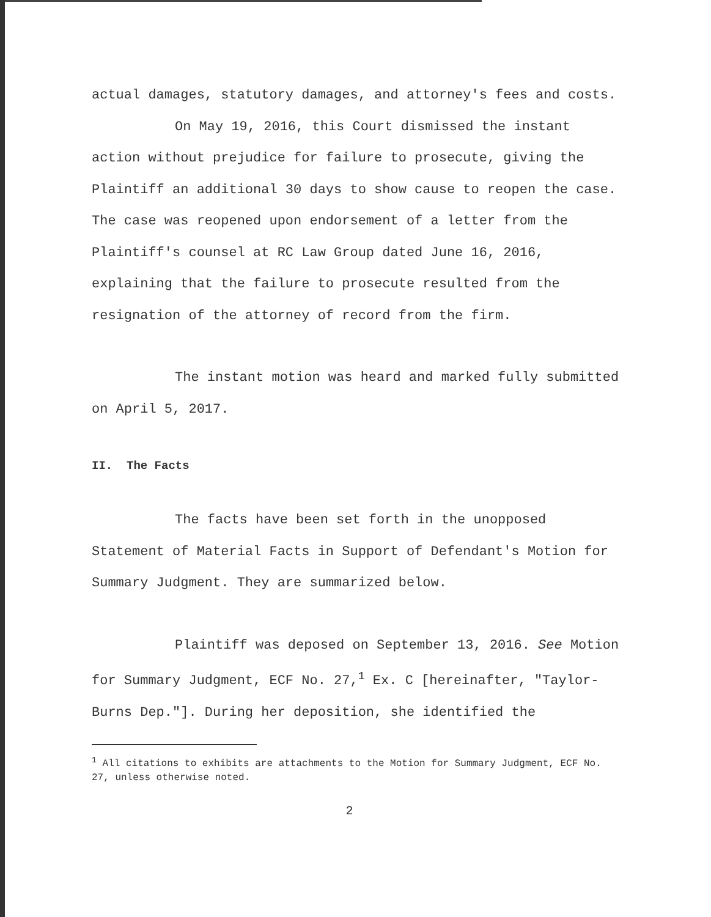actual damages, statutory damages, and attorney's fees and costs.
On May 19, 2016, this Court dismissed the instant action without prejudice for failure to prosecute, giving the Plaintiff an additional 30 days to show cause to reopen the case. The case was reopened upon endorsement of a letter from the Plaintiff's counsel at RC Law Group dated June 16, 2016, explaining that the failure to prosecute resulted from the resignation of the attorney of record from the firm.
The instant motion was heard and marked fully submitted on April 5, 2017.
II. The Facts
The facts have been set forth in the unopposed Statement of Material Facts in Support of Defendant's Motion for Summary Judgment. They are summarized below.
Plaintiff was deposed on September 13, 2016. See Motion for Summary Judgment, ECF No. 27,<sup>1</sup> Ex. C [hereinafter, "Taylor-Burns Dep."]. During her deposition, she identified the
<sup>1</sup> All citations to exhibits are attachments to the Motion for Summary Judgment, ECF No. 27, unless otherwise noted.
2